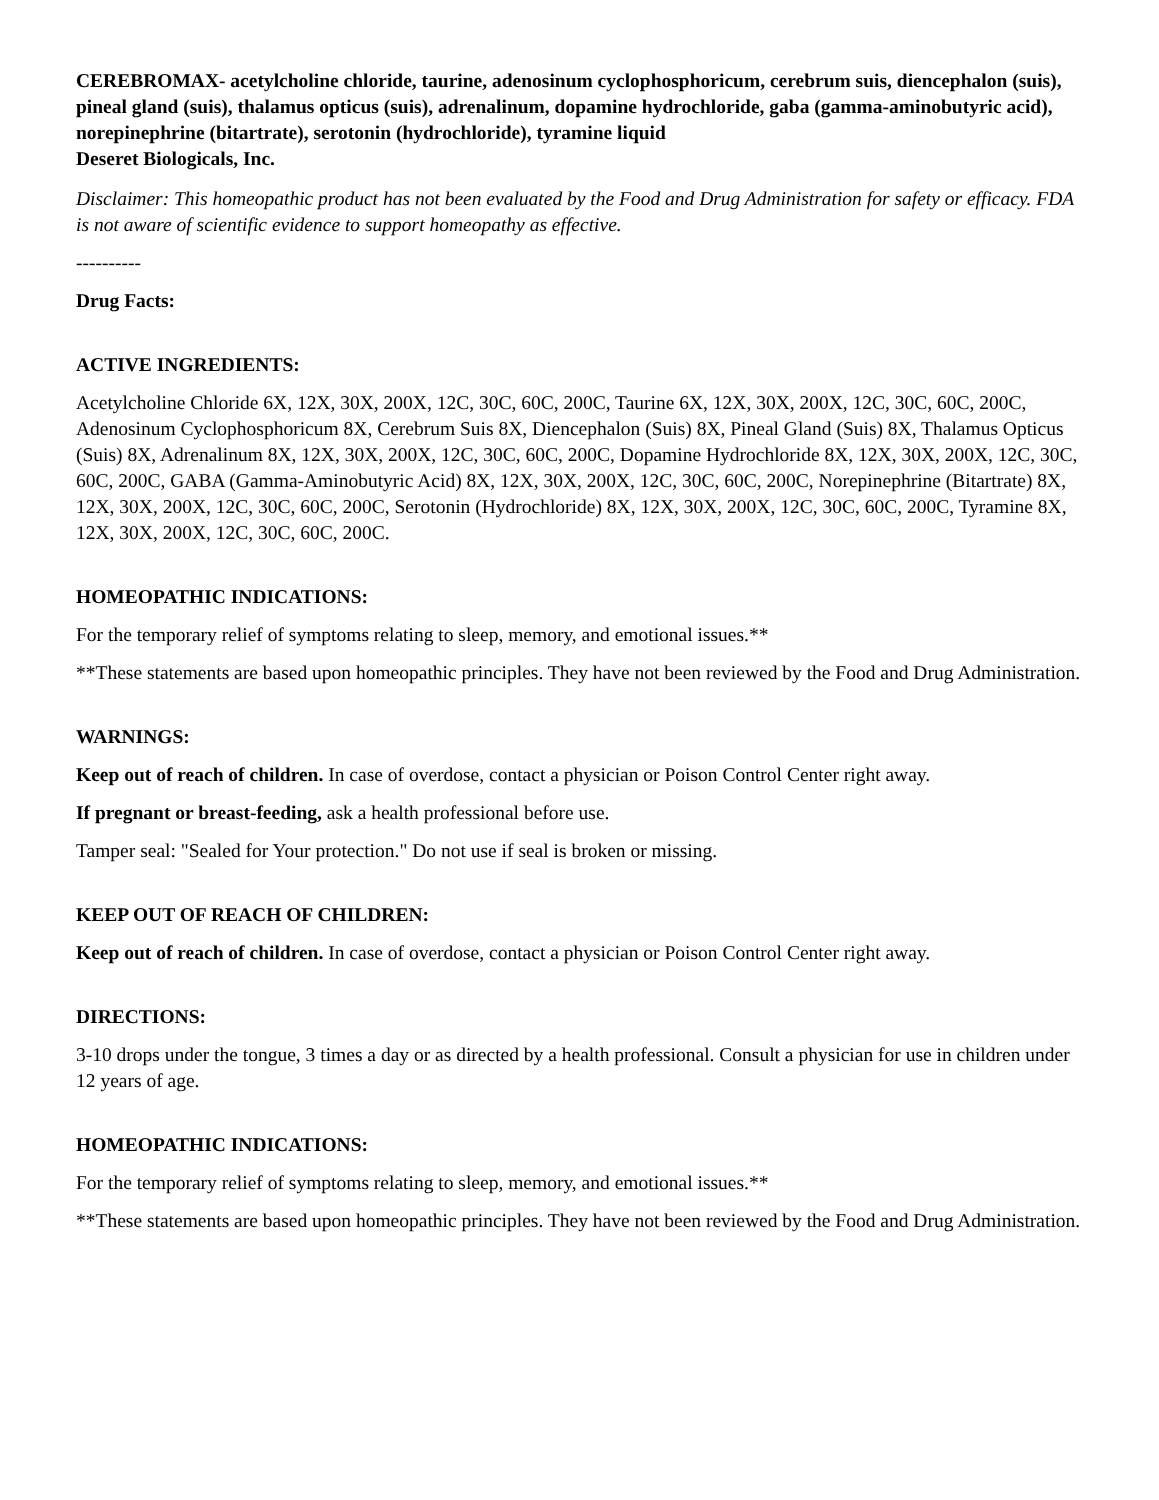CEREBROMAX- acetylcholine chloride, taurine, adenosinum cyclophosphoricum, cerebrum suis, diencephalon (suis), pineal gland (suis), thalamus opticus (suis), adrenalinum, dopamine hydrochloride, gaba (gamma-aminobutyric acid), norepinephrine (bitartrate), serotonin (hydrochloride), tyramine liquid
Deseret Biologicals, Inc.
Disclaimer: This homeopathic product has not been evaluated by the Food and Drug Administration for safety or efficacy. FDA is not aware of scientific evidence to support homeopathy as effective.
----------
Drug Facts:
ACTIVE INGREDIENTS:
Acetylcholine Chloride 6X, 12X, 30X, 200X, 12C, 30C, 60C, 200C, Taurine 6X, 12X, 30X, 200X, 12C, 30C, 60C, 200C, Adenosinum Cyclophosphoricum 8X, Cerebrum Suis 8X, Diencephalon (Suis) 8X, Pineal Gland (Suis) 8X, Thalamus Opticus (Suis) 8X, Adrenalinum 8X, 12X, 30X, 200X, 12C, 30C, 60C, 200C, Dopamine Hydrochloride 8X, 12X, 30X, 200X, 12C, 30C, 60C, 200C, GABA (Gamma-Aminobutyric Acid) 8X, 12X, 30X, 200X, 12C, 30C, 60C, 200C, Norepinephrine (Bitartrate) 8X, 12X, 30X, 200X, 12C, 30C, 60C, 200C, Serotonin (Hydrochloride) 8X, 12X, 30X, 200X, 12C, 30C, 60C, 200C, Tyramine 8X, 12X, 30X, 200X, 12C, 30C, 60C, 200C.
HOMEOPATHIC INDICATIONS:
For the temporary relief of symptoms relating to sleep, memory, and emotional issues.**
**These statements are based upon homeopathic principles. They have not been reviewed by the Food and Drug Administration.
WARNINGS:
Keep out of reach of children. In case of overdose, contact a physician or Poison Control Center right away.
If pregnant or breast-feeding, ask a health professional before use.
Tamper seal: "Sealed for Your protection." Do not use if seal is broken or missing.
KEEP OUT OF REACH OF CHILDREN:
Keep out of reach of children. In case of overdose, contact a physician or Poison Control Center right away.
DIRECTIONS:
3-10 drops under the tongue, 3 times a day or as directed by a health professional. Consult a physician for use in children under 12 years of age.
HOMEOPATHIC INDICATIONS:
For the temporary relief of symptoms relating to sleep, memory, and emotional issues.**
**These statements are based upon homeopathic principles. They have not been reviewed by the Food and Drug Administration.